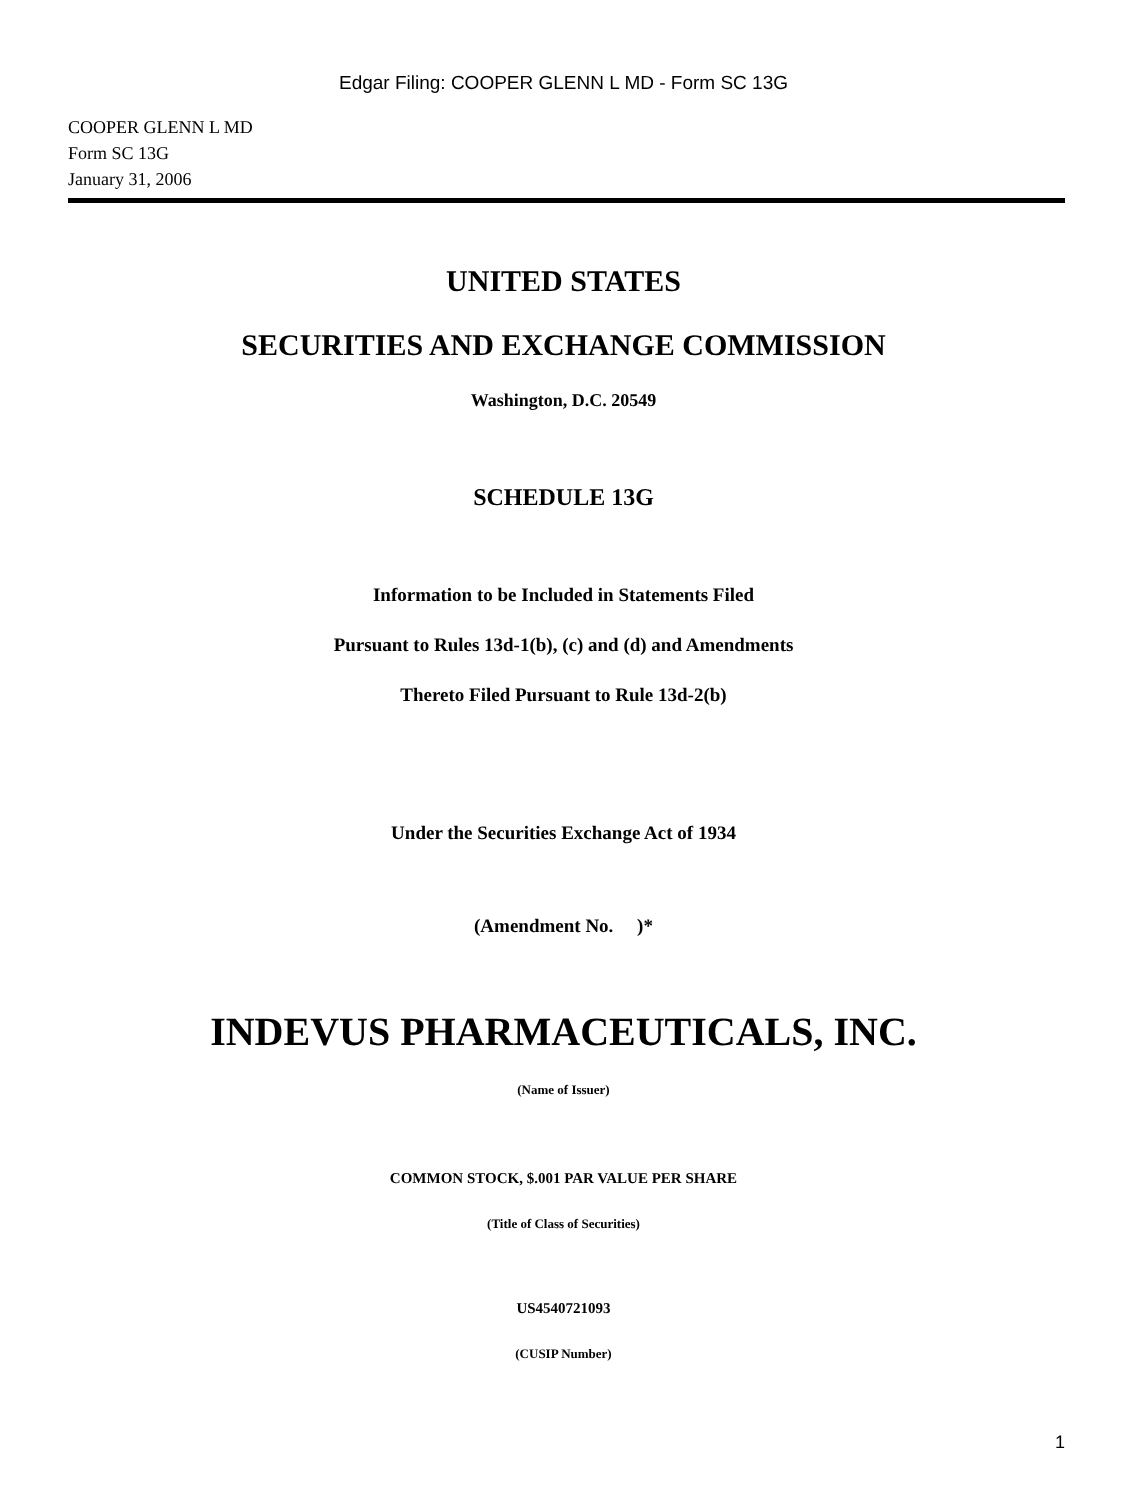Edgar Filing: COOPER GLENN L MD - Form SC 13G
COOPER GLENN L MD
Form SC 13G
January 31, 2006
UNITED STATES
SECURITIES AND EXCHANGE COMMISSION
Washington, D.C. 20549
SCHEDULE 13G
Information to be Included in Statements Filed
Pursuant to Rules 13d-1(b), (c) and (d) and Amendments
Thereto Filed Pursuant to Rule 13d-2(b)
Under the Securities Exchange Act of 1934
(Amendment No. )*
INDEVUS PHARMACEUTICALS, INC.
(Name of Issuer)
COMMON STOCK, $.001 PAR VALUE PER SHARE
(Title of Class of Securities)
US4540721093
(CUSIP Number)
1